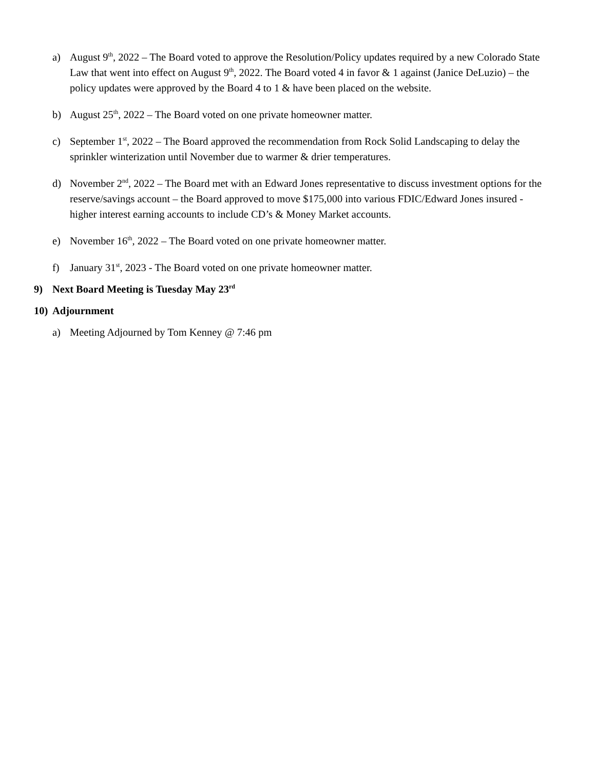a) August 9<sup>th</sup>, 2022 – The Board voted to approve the Resolution/Policy updates required by a new Colorado State Law that went into effect on August 9<sup>th</sup>, 2022. The Board voted 4 in favor & 1 against (Janice DeLuzio) – the policy updates were approved by the Board 4 to 1 & have been placed on the website.
b) August 25<sup>th</sup>, 2022 – The Board voted on one private homeowner matter.
c) September 1<sup>st</sup>, 2022 – The Board approved the recommendation from Rock Solid Landscaping to delay the sprinkler winterization until November due to warmer & drier temperatures.
d) November 2<sup>nd</sup>, 2022 – The Board met with an Edward Jones representative to discuss investment options for the reserve/savings account – the Board approved to move $175,000 into various FDIC/Edward Jones insured - higher interest earning accounts to include CD’s & Money Market accounts.
e) November 16<sup>th</sup>, 2022 – The Board voted on one private homeowner matter.
f) January 31<sup>st</sup>, 2023 - The Board voted on one private homeowner matter.
9) Next Board Meeting is Tuesday May 23<sup>rd</sup>
10) Adjournment
a) Meeting Adjourned by Tom Kenney @ 7:46 pm